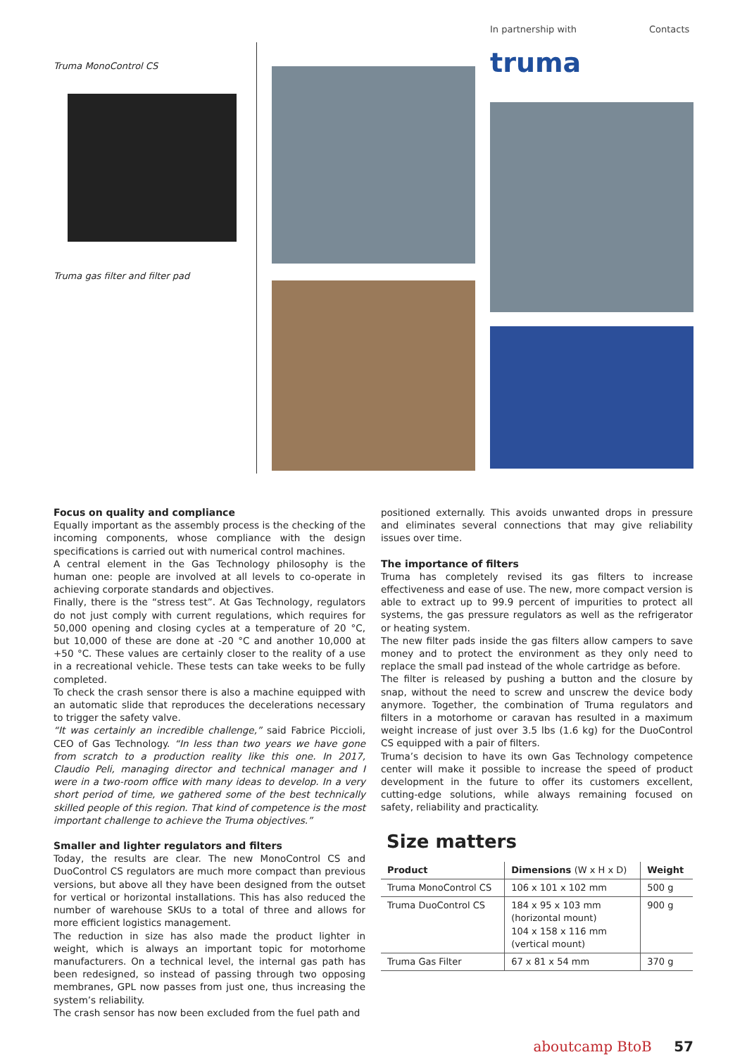In partnership with Contacts
Truma MonoControl CS
Truma gas filter and filter pad
truma
Focus on quality and compliance
Equally important as the assembly process is the checking of the incoming components, whose compliance with the design specifications is carried out with numerical control machines.
A central element in the Gas Technology philosophy is the human one: people are involved at all levels to co-operate in achieving corporate standards and objectives.
Finally, there is the “stress test”. At Gas Technology, regulators do not just comply with current regulations, which requires for 50,000 opening and closing cycles at a temperature of 20 °C, but 10,000 of these are done at -20 °C and another 10,000 at +50 °C. These values are certainly closer to the reality of a use in a recreational vehicle. These tests can take weeks to be fully completed.
To check the crash sensor there is also a machine equipped with an automatic slide that reproduces the decelerations necessary to trigger the safety valve.
“It was certainly an incredible challenge,” said Fabrice Piccioli, CEO of Gas Technology. “In less than two years we have gone from scratch to a production reality like this one. In 2017, Claudio Peli, managing director and technical manager and I were in a two-room office with many ideas to develop. In a very short period of time, we gathered some of the best technically skilled people of this region. That kind of competence is the most important challenge to achieve the Truma objectives.”
Smaller and lighter regulators and filters
Today, the results are clear. The new MonoControl CS and DuoControl CS regulators are much more compact than previous versions, but above all they have been designed from the outset for vertical or horizontal installations. This has also reduced the number of warehouse SKUs to a total of three and allows for more efficient logistics management.
The reduction in size has also made the product lighter in weight, which is always an important topic for motorhome manufacturers. On a technical level, the internal gas path has been redesigned, so instead of passing through two opposing membranes, GPL now passes from just one, thus increasing the system’s reliability.
The crash sensor has now been excluded from the fuel path and
positioned externally. This avoids unwanted drops in pressure and eliminates several connections that may give reliability issues over time.
The importance of filters
Truma has completely revised its gas filters to increase effectiveness and ease of use. The new, more compact version is able to extract up to 99.9 percent of impurities to protect all systems, the gas pressure regulators as well as the refrigerator or heating system.
The new filter pads inside the gas filters allow campers to save money and to protect the environment as they only need to replace the small pad instead of the whole cartridge as before.
The filter is released by pushing a button and the closure by snap, without the need to screw and unscrew the device body anymore. Together, the combination of Truma regulators and filters in a motorhome or caravan has resulted in a maximum weight increase of just over 3.5 lbs (1.6 kg) for the DuoControl CS equipped with a pair of filters.
Truma’s decision to have its own Gas Technology competence center will make it possible to increase the speed of product development in the future to offer its customers excellent, cutting-edge solutions, while always remaining focused on safety, reliability and practicality.
Size matters
| Product | Dimensions (W x H x D) | Weight |
| --- | --- | --- |
| Truma MonoControl CS | 106 x 101 x 102 mm | 500 g |
| Truma DuoControl CS | 184 x 95 x 103 mm (horizontal mount) 104 x 158 x 116 mm (vertical mount) | 900 g |
| Truma Gas Filter | 67 x 81 x 54 mm | 370 g |
aboutcamp BtoB 57